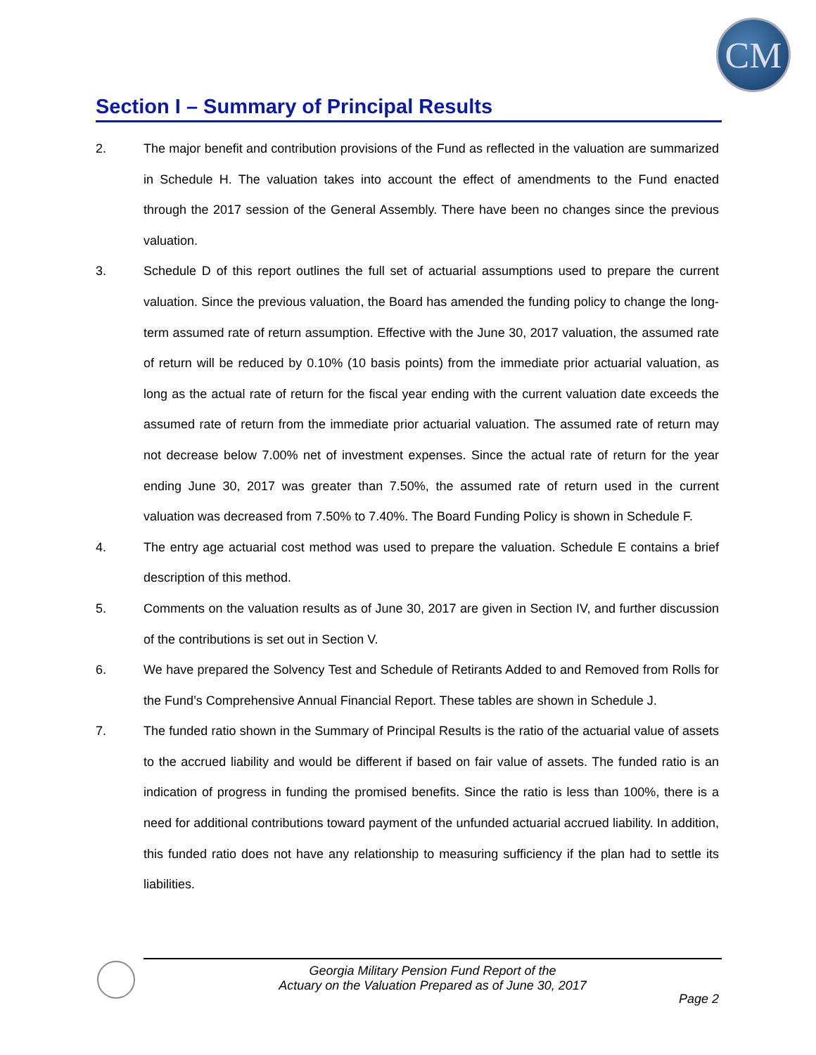CM
Section I – Summary of Principal Results
2. The major benefit and contribution provisions of the Fund as reflected in the valuation are summarized in Schedule H. The valuation takes into account the effect of amendments to the Fund enacted through the 2017 session of the General Assembly. There have been no changes since the previous valuation.
3. Schedule D of this report outlines the full set of actuarial assumptions used to prepare the current valuation. Since the previous valuation, the Board has amended the funding policy to change the long-term assumed rate of return assumption. Effective with the June 30, 2017 valuation, the assumed rate of return will be reduced by 0.10% (10 basis points) from the immediate prior actuarial valuation, as long as the actual rate of return for the fiscal year ending with the current valuation date exceeds the assumed rate of return from the immediate prior actuarial valuation. The assumed rate of return may not decrease below 7.00% net of investment expenses. Since the actual rate of return for the year ending June 30, 2017 was greater than 7.50%, the assumed rate of return used in the current valuation was decreased from 7.50% to 7.40%. The Board Funding Policy is shown in Schedule F.
4. The entry age actuarial cost method was used to prepare the valuation. Schedule E contains a brief description of this method.
5. Comments on the valuation results as of June 30, 2017 are given in Section IV, and further discussion of the contributions is set out in Section V.
6. We have prepared the Solvency Test and Schedule of Retirants Added to and Removed from Rolls for the Fund’s Comprehensive Annual Financial Report. These tables are shown in Schedule J.
7. The funded ratio shown in the Summary of Principal Results is the ratio of the actuarial value of assets to the accrued liability and would be different if based on fair value of assets. The funded ratio is an indication of progress in funding the promised benefits. Since the ratio is less than 100%, there is a need for additional contributions toward payment of the unfunded actuarial accrued liability. In addition, this funded ratio does not have any relationship to measuring sufficiency if the plan had to settle its liabilities.
Georgia Military Pension Fund Report of the
Actuary on the Valuation Prepared as of June 30, 2017
Page 2